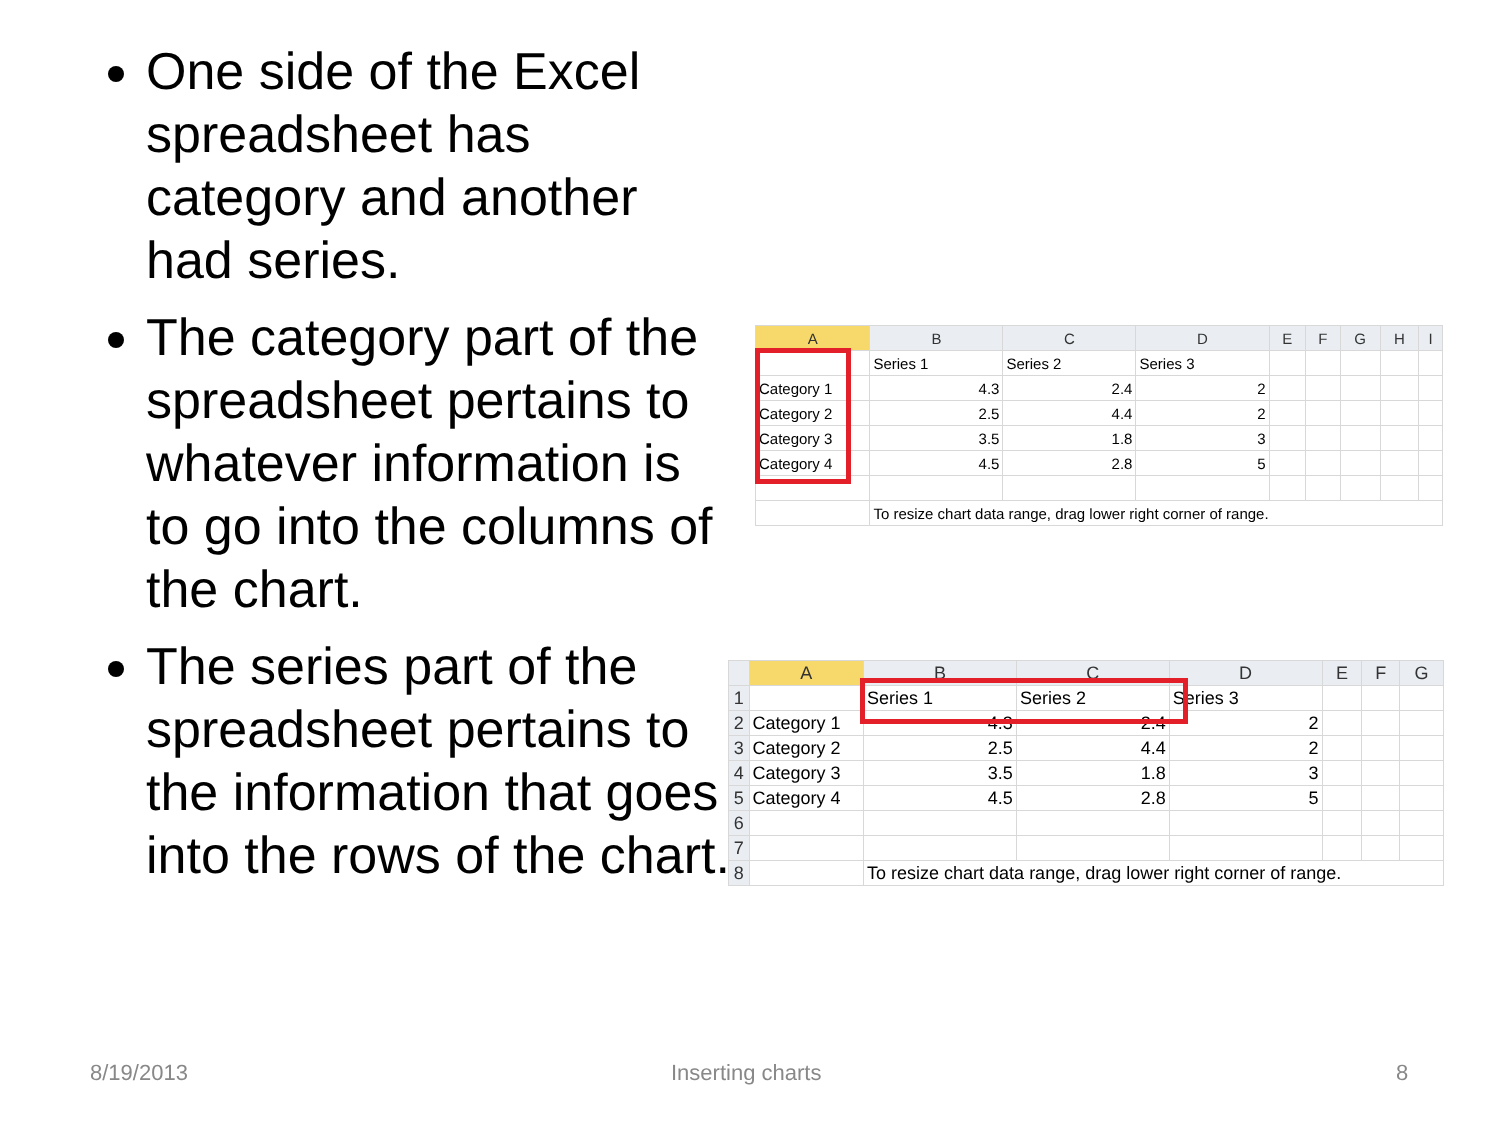One side of the Excel spreadsheet has category and another had series.
The category part of the spreadsheet pertains to whatever information is to go into the columns of the chart.
The series part of the spreadsheet pertains to the information that goes into the rows of the chart.
| A | B | C | D | E | F | G | H | I |
| --- | --- | --- | --- | --- | --- | --- | --- | --- |
| | Series 1 | Series 2 | Series 3 | | | | | |
| Category 1 | 4.3 | 2.4 | 2 | | | | | |
| Category 2 | 2.5 | 4.4 | 2 | | | | | |
| Category 3 | 3.5 | 1.8 | 3 | | | | | |
| Category 4 | 4.5 | 2.8 | 5 | | | | | |
| | To resize chart data range, drag lower right corner of range. | | | | | | | |
| | A | B | C | D | E | F | G |
| --- | --- | --- | --- | --- | --- | --- | --- |
| 1 | | Series 1 | Series 2 | Series 3 | | | |
| 2 | Category 1 | 4.3 | 2.4 | 2 | | | |
| 3 | Category 2 | 2.5 | 4.4 | 2 | | | |
| 4 | Category 3 | 3.5 | 1.8 | 3 | | | |
| 5 | Category 4 | 4.5 | 2.8 | 5 | | | |
| 6 | | | | | | | |
| 7 | | | | | | | |
| 8 | | To resize chart data range, drag lower right corner of range. | | | | | |
8/19/2013 Inserting charts 8